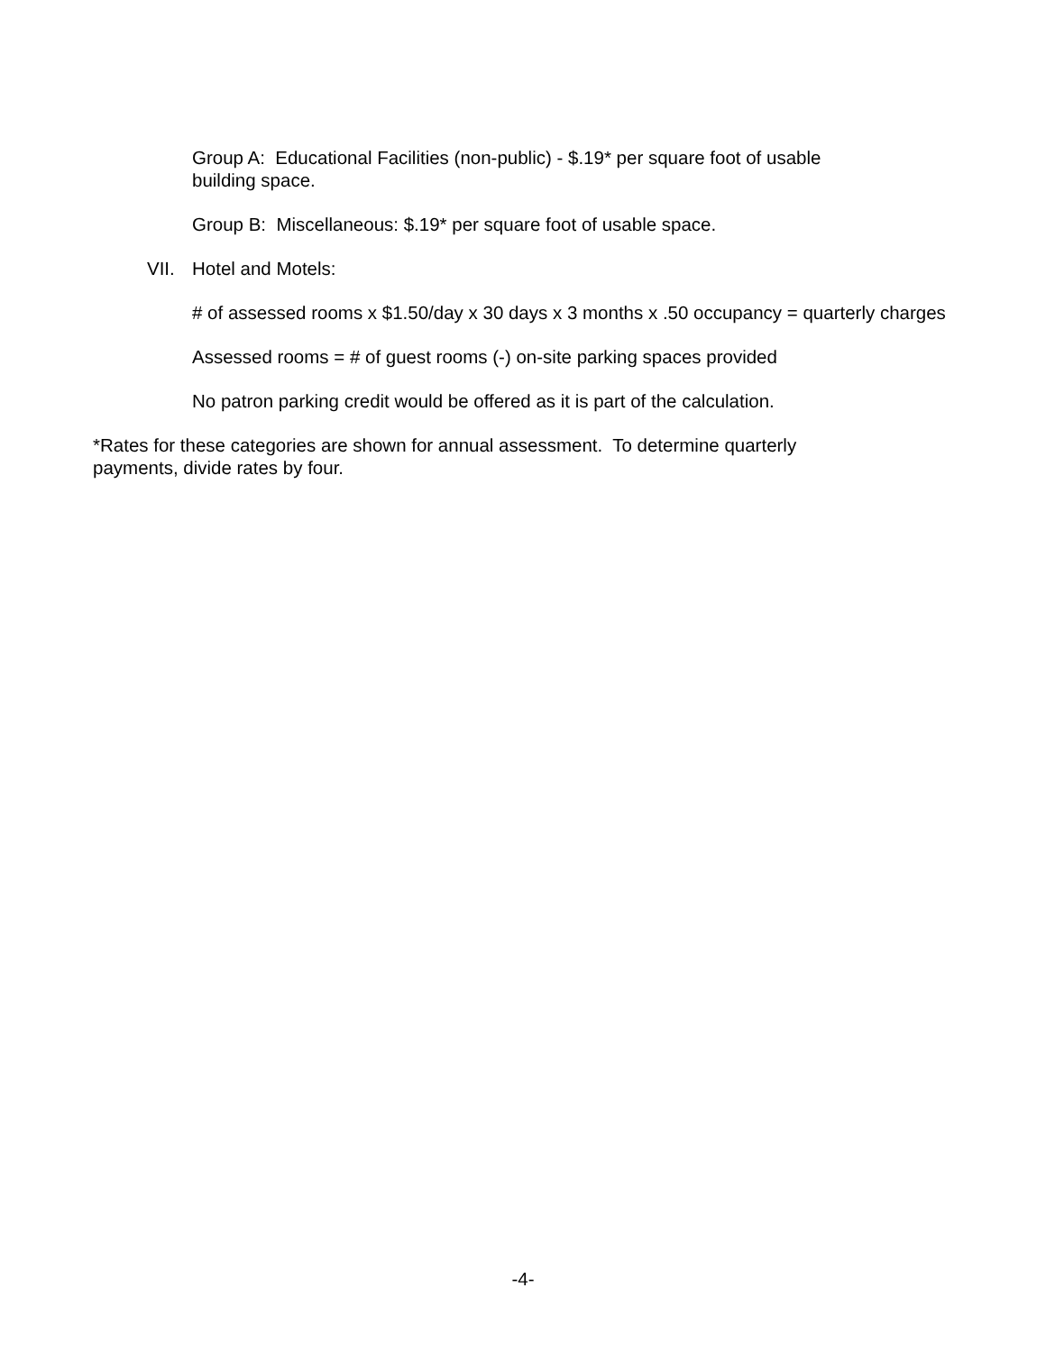Group A: Educational Facilities (non-public) - $.19* per square foot of usable building space.
Group B: Miscellaneous: $.19* per square foot of usable space.
VII. Hotel and Motels:
# of assessed rooms x $1.50/day x 30 days x 3 months x .50 occupancy = quarterly charges
Assessed rooms = # of guest rooms (-) on-site parking spaces provided
No patron parking credit would be offered as it is part of the calculation.
*Rates for these categories are shown for annual assessment. To determine quarterly payments, divide rates by four.
-4-